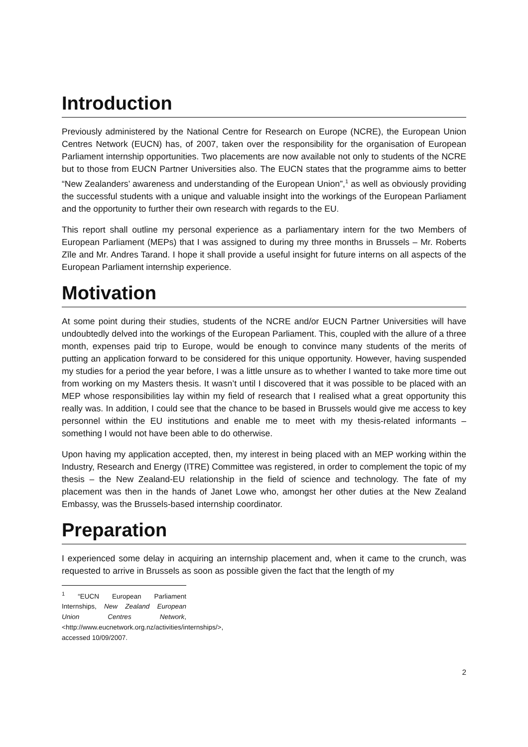Introduction
Previously administered by the National Centre for Research on Europe (NCRE), the European Union Centres Network (EUCN) has, of 2007, taken over the responsibility for the organisation of European Parliament internship opportunities. Two placements are now available not only to students of the NCRE but to those from EUCN Partner Universities also. The EUCN states that the programme aims to better “New Zealanders’ awareness and understanding of the European Union”,<sup>1</sup> as well as obviously providing the successful students with a unique and valuable insight into the workings of the European Parliament and the opportunity to further their own research with regards to the EU.
This report shall outline my personal experience as a parliamentary intern for the two Members of European Parliament (MEPs) that I was assigned to during my three months in Brussels – Mr. Roberts Zīle and Mr. Andres Tarand. I hope it shall provide a useful insight for future interns on all aspects of the European Parliament internship experience.
Motivation
At some point during their studies, students of the NCRE and/or EUCN Partner Universities will have undoubtedly delved into the workings of the European Parliament. This, coupled with the allure of a three month, expenses paid trip to Europe, would be enough to convince many students of the merits of putting an application forward to be considered for this unique opportunity. However, having suspended my studies for a period the year before, I was a little unsure as to whether I wanted to take more time out from working on my Masters thesis. It wasn’t until I discovered that it was possible to be placed with an MEP whose responsibilities lay within my field of research that I realised what a great opportunity this really was. In addition, I could see that the chance to be based in Brussels would give me access to key personnel within the EU institutions and enable me to meet with my thesis-related informants – something I would not have been able to do otherwise.
Upon having my application accepted, then, my interest in being placed with an MEP working within the Industry, Research and Energy (ITRE) Committee was registered, in order to complement the topic of my thesis – the New Zealand-EU relationship in the field of science and technology. The fate of my placement was then in the hands of Janet Lowe who, amongst her other duties at the New Zealand Embassy, was the Brussels-based internship coordinator.
Preparation
I experienced some delay in acquiring an internship placement and, when it came to the crunch, was requested to arrive in Brussels as soon as possible given the fact that the length of my
<sup>1</sup> “EUCN European Parliament Internships, New Zealand European Union Centres Network, <http://www.eucnetwork.org.nz/activities/internships/>, accessed 10/09/2007.
2